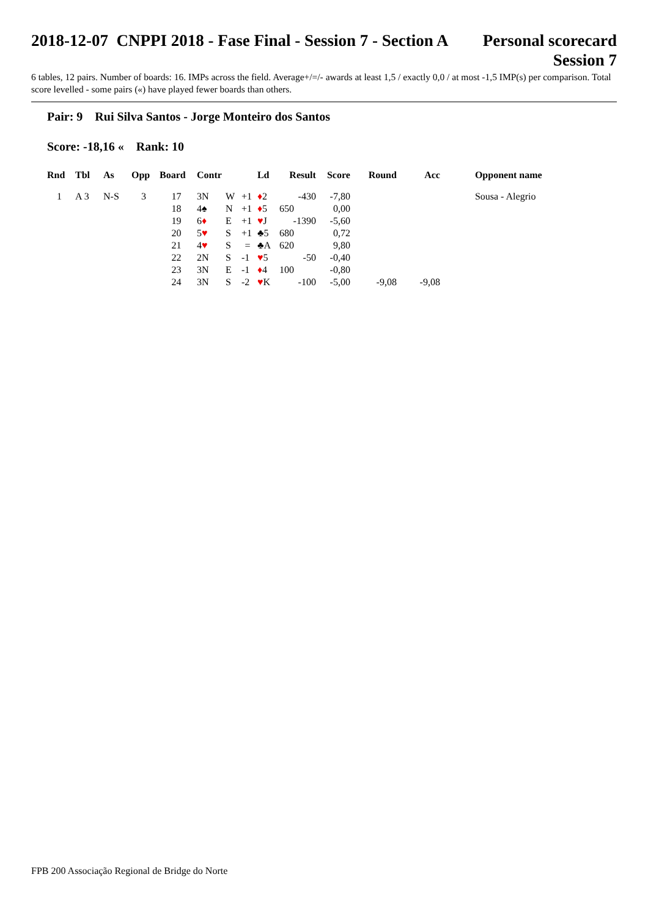2018-12-07 CNPPI 2018 - Fase Final - Session 7 - Section A
Personal scorecard
Session 7
6 tables, 12 pairs. Number of boards: 16. IMPs across the field. Average+/=/- awards at least 1,5 / exactly 0,0 / at most -1,5 IMP(s) per comparison. Total score levelled - some pairs («) have played fewer boards than others.
Pair: 9 Rui Silva Santos - Jorge Monteiro dos Santos
Score: -18,16 « Rank: 10
| Rnd | Tbl | As | Opp | Board | Contr | | | Ld | Result | Score | Round | Acc | | Opponent name |
| --- | --- | --- | --- | --- | --- | --- | --- | --- | --- | --- | --- | --- | --- | --- |
| 1 | A 3 | N-S | 3 | 17 | 3N | W | +1 | ♦ 2 | -430 | -7,80 | | | | Sousa - Alegrio |
| | | | | 18 | 4♠ | N | +1 | ♦ 5 | 650 | 0,00 | | | | |
| | | | | 19 | 6 ♦ | E | +1 | ♥ J | -1390 | -5,60 | | | | |
| | | | | 20 | 5 ♥ | S | +1 | ♣5 | 680 | 0,72 | | | | |
| | | | | 21 | 4 ♥ | S | = | ♣A | 620 | 9,80 | | | | |
| | | | | 22 | 2N | S | -1 | ♥ 5 | -50 | -0,40 | | | | |
| | | | | 23 | 3N | E | -1 | ♦ 4 | 100 | -0,80 | | | | |
| | | | | 24 | 3N | S | -2 | ♥ K | -100 | -5,00 | -9,08 | -9,08 | | |
FPB 200 Associação Regional de Bridge do Norte